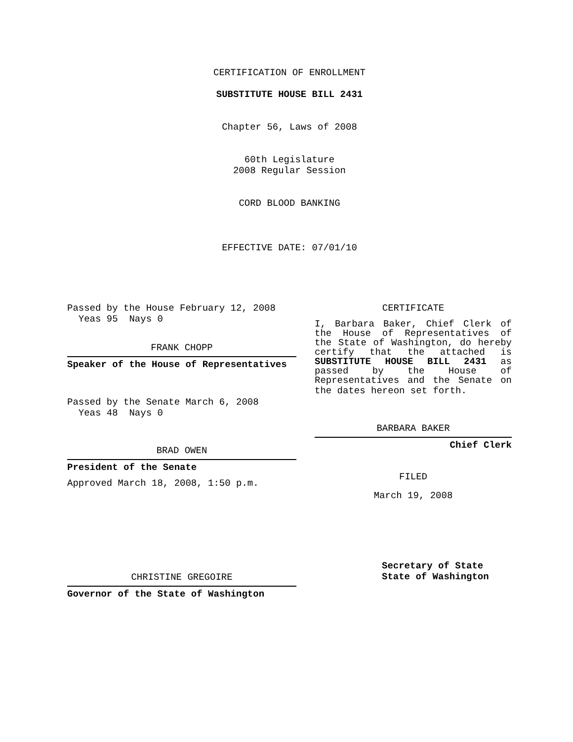CERTIFICATION OF ENROLLMENT
SUBSTITUTE HOUSE BILL 2431
Chapter 56, Laws of 2008
60th Legislature
2008 Regular Session
CORD BLOOD BANKING
EFFECTIVE DATE: 07/01/10
Passed by the House February 12, 2008
Yeas 95 Nays 0
FRANK CHOPP
Speaker of the House of Representatives
Passed by the Senate March 6, 2008
Yeas 48 Nays 0
BRAD OWEN
President of the Senate
Approved March 18, 2008, 1:50 p.m.
CHRISTINE GREGOIRE
Governor of the State of Washington
CERTIFICATE
I, Barbara Baker, Chief Clerk of the House of Representatives of the State of Washington, do hereby certify that the attached is SUBSTITUTE HOUSE BILL 2431 as passed by the House of Representatives and the Senate on
the dates hereon set forth.
BARBARA BAKER
Chief Clerk
FILED
March 19, 2008
Secretary of State
State of Washington